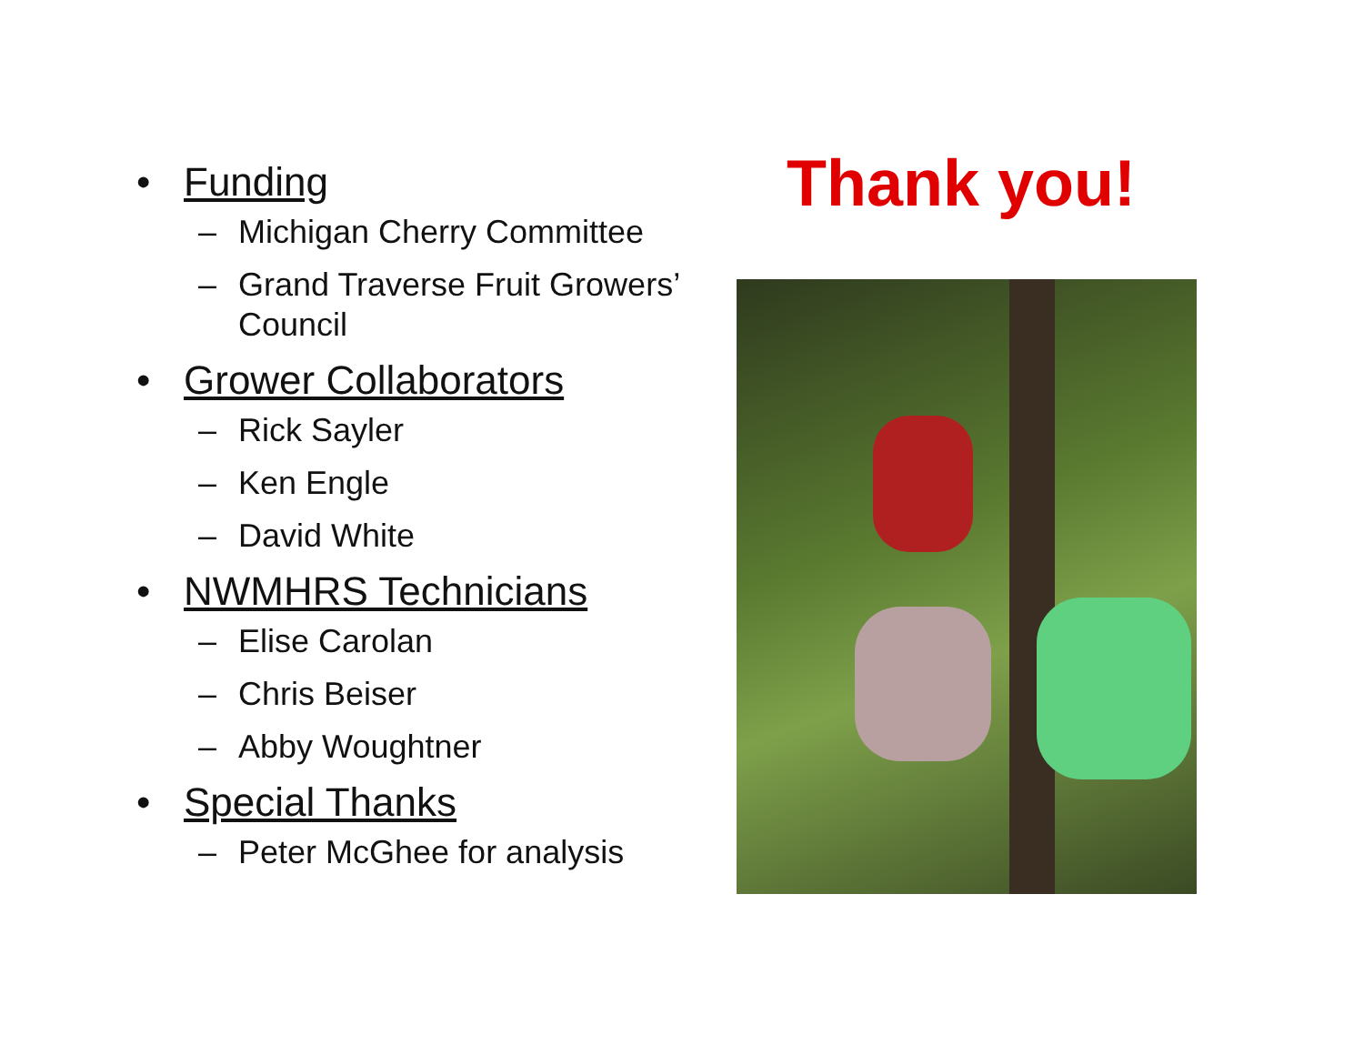• Funding
– Michigan Cherry Committee
– Grand Traverse Fruit Growers’ Council
• Grower Collaborators
– Rick Sayler
– Ken Engle
– David White
• NWMHRS Technicians
– Elise Carolan
– Chris Beiser
– Abby Woughtner
• Special Thanks
– Peter McGhee for analysis
Thank you!